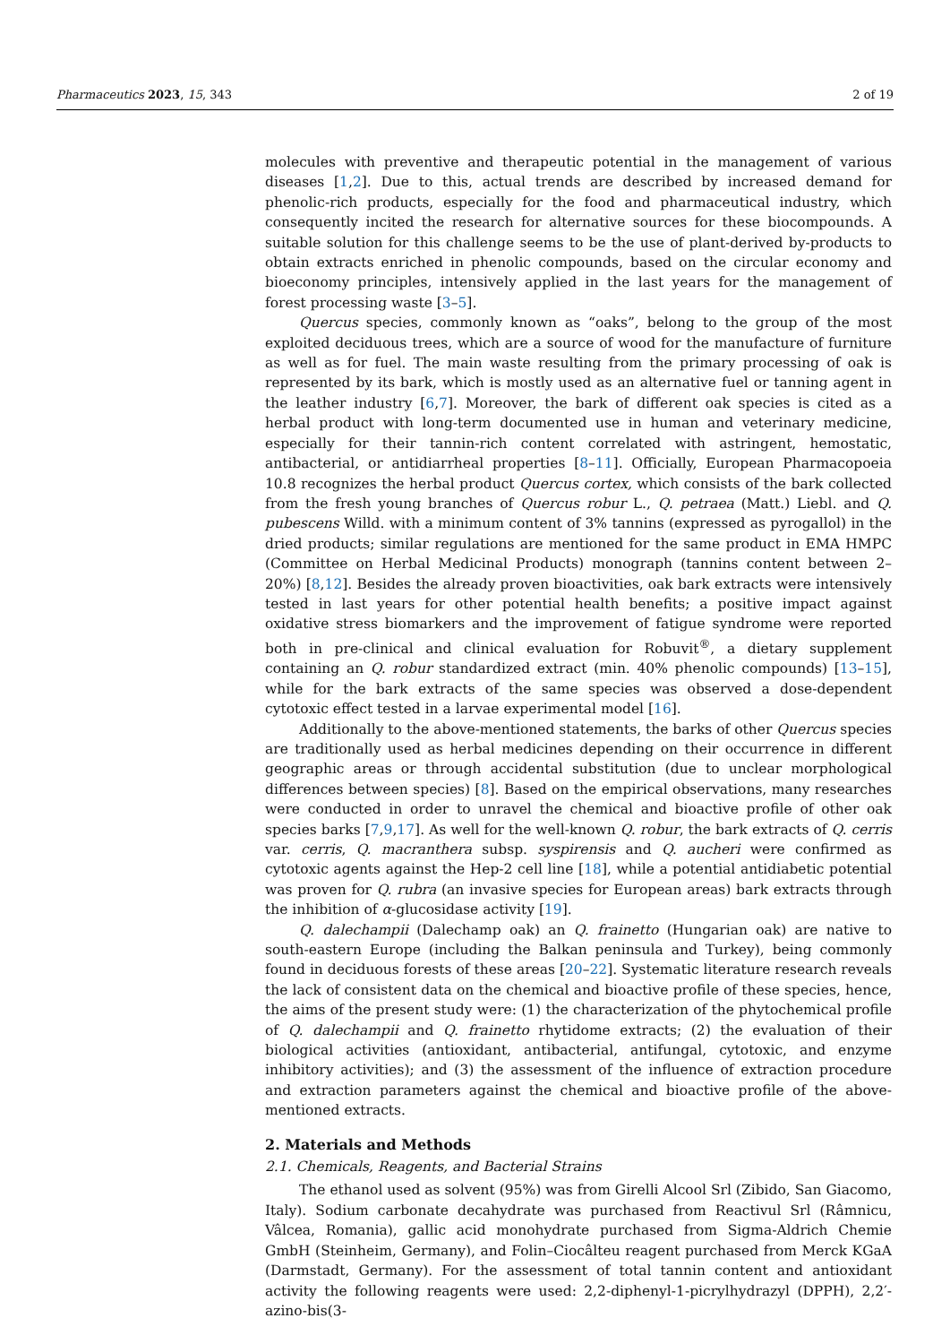Pharmaceutics 2023, 15, 343 2 of 19
molecules with preventive and therapeutic potential in the management of various diseases [1,2]. Due to this, actual trends are described by increased demand for phenolic-rich products, especially for the food and pharmaceutical industry, which consequently incited the research for alternative sources for these biocompounds. A suitable solution for this challenge seems to be the use of plant-derived by-products to obtain extracts enriched in phenolic compounds, based on the circular economy and bioeconomy principles, intensively applied in the last years for the management of forest processing waste [3–5].
Quercus species, commonly known as “oaks”, belong to the group of the most exploited deciduous trees, which are a source of wood for the manufacture of furniture as well as for fuel. The main waste resulting from the primary processing of oak is represented by its bark, which is mostly used as an alternative fuel or tanning agent in the leather industry [6,7]. Moreover, the bark of different oak species is cited as a herbal product with long-term documented use in human and veterinary medicine, especially for their tannin-rich content correlated with astringent, hemostatic, antibacterial, or antidiarrheal properties [8–11]. Officially, European Pharmacopoeia 10.8 recognizes the herbal product Quercus cortex, which consists of the bark collected from the fresh young branches of Quercus robur L., Q. petraea (Matt.) Liebl. and Q. pubescens Willd. with a minimum content of 3% tannins (expressed as pyrogallol) in the dried products; similar regulations are mentioned for the same product in EMA HMPC (Committee on Herbal Medicinal Products) monograph (tannins content between 2–20%) [8,12]. Besides the already proven bioactivities, oak bark extracts were intensively tested in last years for other potential health benefits; a positive impact against oxidative stress biomarkers and the improvement of fatigue syndrome were reported both in pre-clinical and clinical evaluation for Robuvit<sup>®</sup>, a dietary supplement containing an Q. robur standardized extract (min. 40% phenolic compounds) [13–15], while for the bark extracts of the same species was observed a dose-dependent cytotoxic effect tested in a larvae experimental model [16].
Additionally to the above-mentioned statements, the barks of other Quercus species are traditionally used as herbal medicines depending on their occurrence in different geographic areas or through accidental substitution (due to unclear morphological differences between species) [8]. Based on the empirical observations, many researches were conducted in order to unravel the chemical and bioactive profile of other oak species barks [7,9,17]. As well for the well-known Q. robur, the bark extracts of Q. cerris var. cerris, Q. macranthera subsp. syspirensis and Q. aucheri were confirmed as cytotoxic agents against the Hep-2 cell line [18], while a potential antidiabetic potential was proven for Q. rubra (an invasive species for European areas) bark extracts through the inhibition of α-glucosidase activity [19].
Q. dalechampii (Dalechamp oak) an Q. frainetto (Hungarian oak) are native to south-eastern Europe (including the Balkan peninsula and Turkey), being commonly found in deciduous forests of these areas [20–22]. Systematic literature research reveals the lack of consistent data on the chemical and bioactive profile of these species, hence, the aims of the present study were: (1) the characterization of the phytochemical profile of Q. dalechampii and Q. frainetto rhytidome extracts; (2) the evaluation of their biological activities (antioxidant, antibacterial, antifungal, cytotoxic, and enzyme inhibitory activities); and (3) the assessment of the influence of extraction procedure and extraction parameters against the chemical and bioactive profile of the above-mentioned extracts.
2. Materials and Methods
2.1. Chemicals, Reagents, and Bacterial Strains
The ethanol used as solvent (95%) was from Girelli Alcool Srl (Zibido, San Giacomo, Italy). Sodium carbonate decahydrate was purchased from Reactivul Srl (Râmnicu, Vâlcea, Romania), gallic acid monohydrate purchased from Sigma-Aldrich Chemie GmbH (Steinheim, Germany), and Folin–Ciocâlteu reagent purchased from Merck KGaA (Darmstadt, Germany). For the assessment of total tannin content and antioxidant activity the following reagents were used: 2,2-diphenyl-1-picrylhydrazyl (DPPH), 2,2′-azino-bis(3-